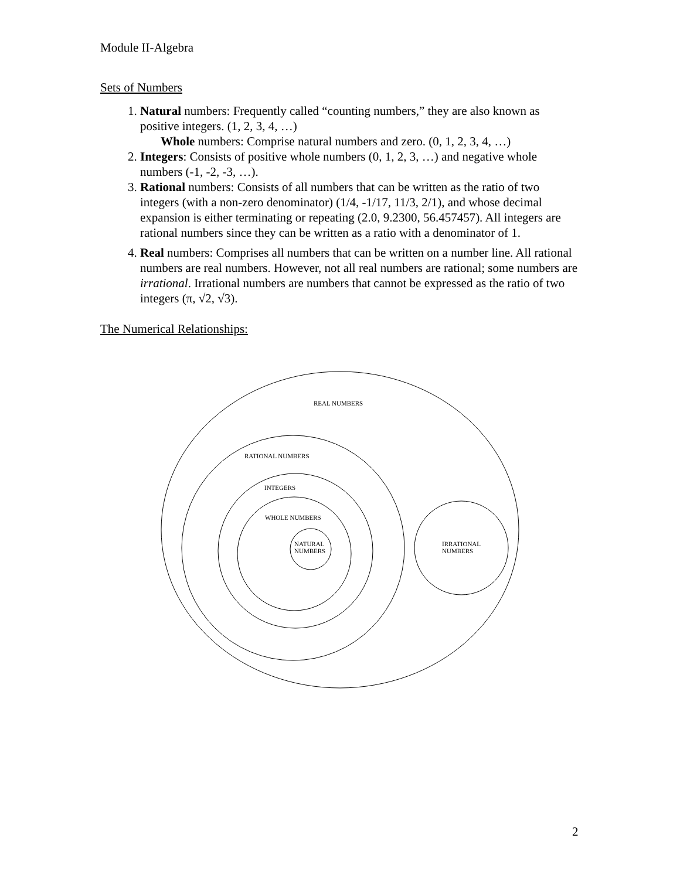Module II-Algebra
Sets of Numbers
1. Natural numbers: Frequently called “counting numbers,” they are also known as positive integers. (1, 2, 3, 4, …)
Whole numbers: Comprise natural numbers and zero. (0, 1, 2, 3, 4, …)
2. Integers: Consists of positive whole numbers (0, 1, 2, 3, …) and negative whole numbers (-1, -2, -3, …).
3. Rational numbers: Consists of all numbers that can be written as the ratio of two integers (with a non-zero denominator) (1/4, -1/17, 11/3, 2/1), and whose decimal expansion is either terminating or repeating (2.0, 9.2300, 56.457457). All integers are rational numbers since they can be written as a ratio with a denominator of 1.
4. Real numbers: Comprises all numbers that can be written on a number line. All rational numbers are real numbers. However, not all real numbers are rational; some numbers are irrational. Irrational numbers are numbers that cannot be expressed as the ratio of two integers (π, √2, √3).
The Numerical Relationships:
REAL NUMBERS
RATIONAL NUMBERS
INTEGERS
WHOLE NUMBERS
NATURAL
NUMBERS
IRRATIONAL
NUMBERS
2